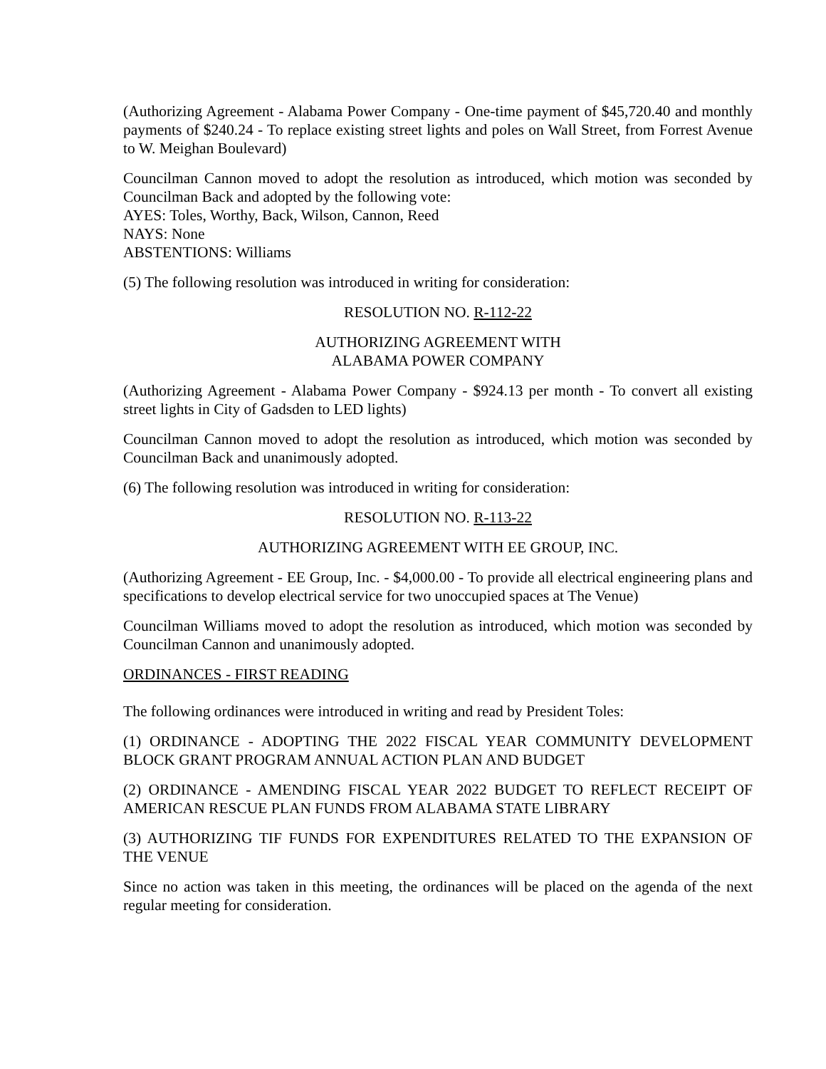(Authorizing Agreement - Alabama Power Company - One-time payment of $45,720.40 and monthly payments of $240.24 - To replace existing street lights and poles on Wall Street, from Forrest Avenue to W. Meighan Boulevard)
Councilman Cannon moved to adopt the resolution as introduced, which motion was seconded by Councilman Back and adopted by the following vote:
AYES: Toles, Worthy, Back, Wilson, Cannon, Reed
NAYS: None
ABSTENTIONS: Williams
(5) The following resolution was introduced in writing for consideration:
RESOLUTION NO. R-112-22
AUTHORIZING AGREEMENT WITH
ALABAMA POWER COMPANY
(Authorizing Agreement - Alabama Power Company - $924.13 per month - To convert all existing street lights in City of Gadsden to LED lights)
Councilman Cannon moved to adopt the resolution as introduced, which motion was seconded by Councilman Back and unanimously adopted.
(6) The following resolution was introduced in writing for consideration:
RESOLUTION NO. R-113-22
AUTHORIZING AGREEMENT WITH EE GROUP, INC.
(Authorizing Agreement - EE Group, Inc. - $4,000.00 - To provide all electrical engineering plans and specifications to develop electrical service for two unoccupied spaces at The Venue)
Councilman Williams moved to adopt the resolution as introduced, which motion was seconded by Councilman Cannon and unanimously adopted.
ORDINANCES - FIRST READING
The following ordinances were introduced in writing and read by President Toles:
(1) ORDINANCE - ADOPTING THE 2022 FISCAL YEAR COMMUNITY DEVELOPMENT BLOCK GRANT PROGRAM ANNUAL ACTION PLAN AND BUDGET
(2) ORDINANCE - AMENDING FISCAL YEAR 2022 BUDGET TO REFLECT RECEIPT OF AMERICAN RESCUE PLAN FUNDS FROM ALABAMA STATE LIBRARY
(3) AUTHORIZING TIF FUNDS FOR EXPENDITURES RELATED TO THE EXPANSION OF THE VENUE
Since no action was taken in this meeting, the ordinances will be placed on the agenda of the next regular meeting for consideration.